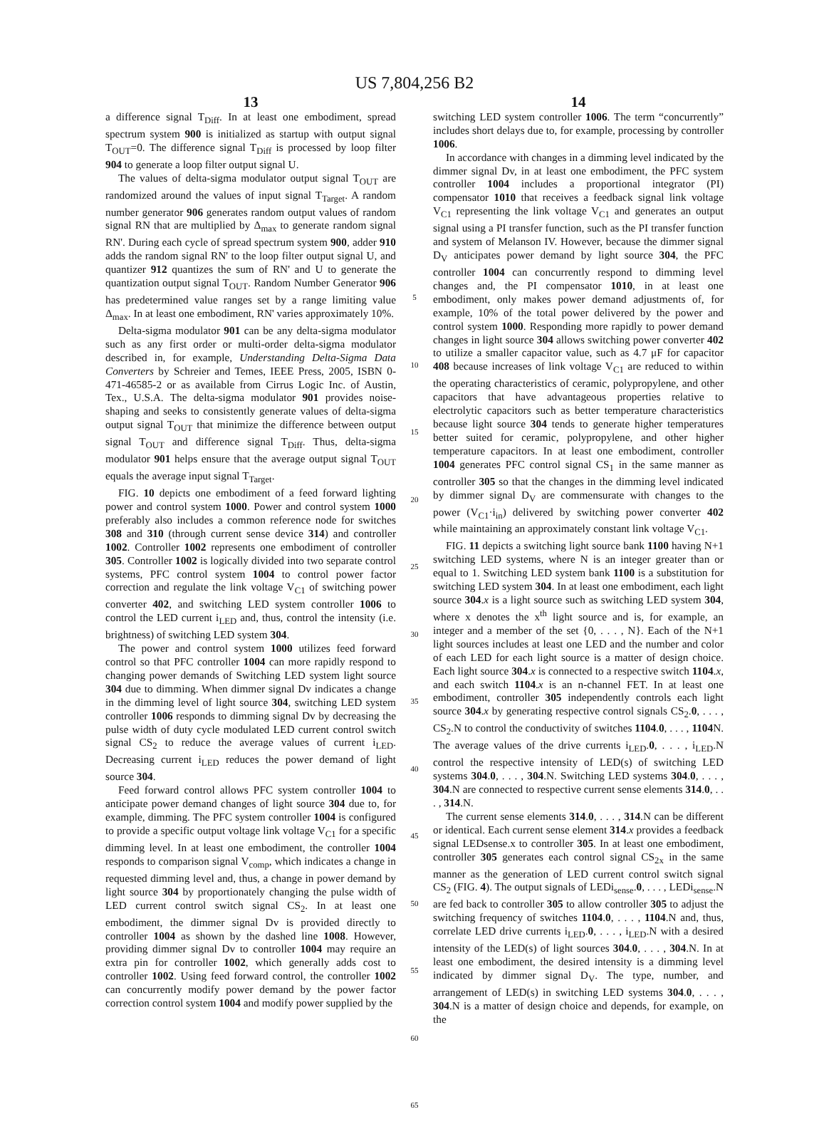US 7,804,256 B2
13
a difference signal T<sub>Diff</sub>. In at least one embodiment, spread spectrum system 900 is initialized as startup with output signal T<sub>OUT</sub>=0. The difference signal T<sub>Diff</sub> is processed by loop filter 904 to generate a loop filter output signal U.
The values of delta-sigma modulator output signal T<sub>OUT</sub> are randomized around the values of input signal T<sub>Target</sub>. A random number generator 906 generates random output values of random signal RN that are multiplied by Δ<sub>max</sub> to generate random signal RN'. During each cycle of spread spectrum system 900, adder 910 adds the random signal RN' to the loop filter output signal U, and quantizer 912 quantizes the sum of RN' and U to generate the quantization output signal T<sub>OUT</sub>. Random Number Generator 906 has predetermined value ranges set by a range limiting value Δ<sub>max</sub>. In at least one embodiment, RN' varies approximately 10%.
Delta-sigma modulator 901 can be any delta-sigma modulator such as any first order or multi-order delta-sigma modulator described in, for example, Understanding Delta-Sigma Data Converters by Schreier and Temes, IEEE Press, 2005, ISBN 0-471-46585-2 or as available from Cirrus Logic Inc. of Austin, Tex., U.S.A. The delta-sigma modulator 901 provides noise-shaping and seeks to consistently generate values of delta-sigma output signal T<sub>OUT</sub> that minimize the difference between output signal T<sub>OUT</sub> and difference signal T<sub>Diff</sub>. Thus, delta-sigma modulator 901 helps ensure that the average output signal T<sub>OUT</sub> equals the average input signal T<sub>Target</sub>.
FIG. 10 depicts one embodiment of a feed forward lighting power and control system 1000. Power and control system 1000 preferably also includes a common reference node for switches 308 and 310 (through current sense device 314) and controller 1002. Controller 1002 represents one embodiment of controller 305. Controller 1002 is logically divided into two separate control systems, PFC control system 1004 to control power factor correction and regulate the link voltage V<sub>C1</sub> of switching power converter 402, and switching LED system controller 1006 to control the LED current i<sub>LED</sub> and, thus, control the intensity (i.e. brightness) of switching LED system 304.
The power and control system 1000 utilizes feed forward control so that PFC controller 1004 can more rapidly respond to changing power demands of Switching LED system light source 304 due to dimming. When dimmer signal Dv indicates a change in the dimming level of light source 304, switching LED system controller 1006 responds to dimming signal Dv by decreasing the pulse width of duty cycle modulated LED current control switch signal CS<sub>2</sub> to reduce the average values of current i<sub>LED</sub>. Decreasing current i<sub>LED</sub> reduces the power demand of light source 304.
Feed forward control allows PFC system controller 1004 to anticipate power demand changes of light source 304 due to, for example, dimming. The PFC system controller 1004 is configured to provide a specific output voltage link voltage V<sub>C1</sub> for a specific dimming level. In at least one embodiment, the controller 1004 responds to comparison signal V<sub>comp</sub>, which indicates a change in requested dimming level and, thus, a change in power demand by light source 304 by proportionately changing the pulse width of LED current control switch signal CS<sub>2</sub>. In at least one embodiment, the dimmer signal Dv is provided directly to controller 1004 as shown by the dashed line 1008. However, providing dimmer signal Dv to controller 1004 may require an extra pin for controller 1002, which generally adds cost to controller 1002. Using feed forward control, the controller 1002 can concurrently modify power demand by the power factor correction control system 1004 and modify power supplied by the
5
10
15
20
25
30
35
40
45
50
55
60
65
14
switching LED system controller 1006. The term “concurrently” includes short delays due to, for example, processing by controller 1006.
In accordance with changes in a dimming level indicated by the dimmer signal Dv, in at least one embodiment, the PFC system controller 1004 includes a proportional integrator (PI) compensator 1010 that receives a feedback signal link voltage V<sub>C1</sub> representing the link voltage V<sub>C1</sub> and generates an output signal using a PI transfer function, such as the PI transfer function and system of Melanson IV. However, because the dimmer signal D<sub>V</sub> anticipates power demand by light source 304, the PFC controller 1004 can concurrently respond to dimming level changes and, the PI compensator 1010, in at least one embodiment, only makes power demand adjustments of, for example, 10% of the total power delivered by the power and control system 1000. Responding more rapidly to power demand changes in light source 304 allows switching power converter 402 to utilize a smaller capacitor value, such as 4.7 μF for capacitor 408 because increases of link voltage V<sub>C1</sub> are reduced to within the operating characteristics of ceramic, polypropylene, and other capacitors that have advantageous properties relative to electrolytic capacitors such as better temperature characteristics because light source 304 tends to generate higher temperatures better suited for ceramic, polypropylene, and other higher temperature capacitors. In at least one embodiment, controller 1004 generates PFC control signal CS<sub>1</sub> in the same manner as controller 305 so that the changes in the dimming level indicated by dimmer signal D<sub>V</sub> are commensurate with changes to the power (V<sub>C1</sub>·i<sub>in</sub>) delivered by switching power converter 402 while maintaining an approximately constant link voltage V<sub>C1</sub>.
FIG. 11 depicts a switching light source bank 1100 having N+1 switching LED systems, where N is an integer greater than or equal to 1. Switching LED system bank 1100 is a substitution for switching LED system 304. In at least one embodiment, each light source 304.x is a light source such as switching LED system 304, where x denotes the x<sup>th</sup> light source and is, for example, an integer and a member of the set {0, . . . , N}. Each of the N+1 light sources includes at least one LED and the number and color of each LED for each light source is a matter of design choice. Each light source 304.x is connected to a respective switch 1104.x, and each switch 1104.x is an n-channel FET. In at least one embodiment, controller 305 independently controls each light source 304.x by generating respective control signals CS<sub>2</sub>.0, . . . , CS<sub>2</sub>.N to control the conductivity of switches 1104.0, . . . , 1104 N. The average values of the drive currents i<sub>LED</sub>.0, . . . , i<sub>LED</sub>.N control the respective intensity of LED(s) of switching LED systems 304.0, . . . , 304.N. Switching LED systems 304.0, . . . , 304.N are connected to respective current sense elements 314.0, . . . , 314.N.
The current sense elements 314.0, . . . , 314.N can be different or identical. Each current sense element 314.x provides a feedback signal LEDsense.x to controller 305. In at least one embodiment, controller 305 generates each control signal CS<sub>2x</sub> in the same manner as the generation of LED current control switch signal CS<sub>2</sub> (FIG. 4). The output signals of LEDi<sub>sense</sub>.0, . . . , LEDi<sub>sense</sub>.N are fed back to controller 305 to allow controller 305 to adjust the switching frequency of switches 1104.0, . . . , 1104.N and, thus, correlate LED drive currents i<sub>LED</sub>.0, . . . , i<sub>LED</sub>.N with a desired intensity of the LED(s) of light sources 304.0, . . . , 304.N. In at least one embodiment, the desired intensity is a dimming level indicated by dimmer signal D<sub>V</sub>. The type, number, and arrangement of LED(s) in switching LED systems 304.0, . . . , 304.N is a matter of design choice and depends, for example, on the